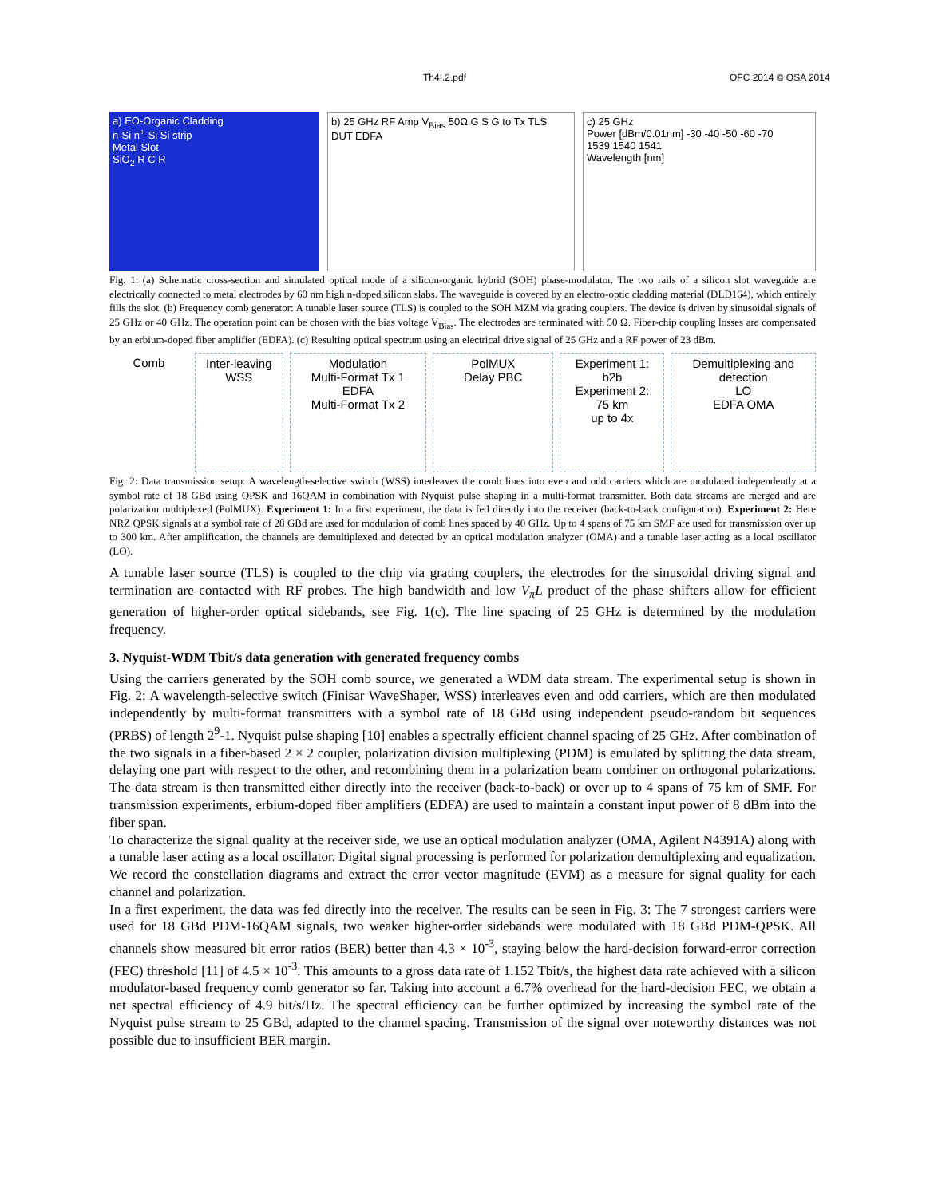Th4I.2.pdf OFC 2014 © OSA 2014
a) EO-Organic Cladding
n-Si n<sup>+</sup>-Si Si strip
Metal Slot
SiO<sub>2</sub> R C R
b) 25 GHz RF Amp V<sub>Bias</sub> 50Ω G S G to Tx TLS DUT EDFA
c) 25 GHz
Power [dBm/0.01nm] -30 -40 -50 -60 -70
1539 1540 1541
Wavelength [nm]
Fig. 1: (a) Schematic cross-section and simulated optical mode of a silicon-organic hybrid (SOH) phase-modulator. The two rails of a silicon slot waveguide are electrically connected to metal electrodes by 60 nm high n-doped silicon slabs. The waveguide is covered by an electro-optic cladding material (DLD164), which entirely fills the slot. (b) Frequency comb generator: A tunable laser source (TLS) is coupled to the SOH MZM via grating couplers. The device is driven by sinusoidal signals of 25 GHz or 40 GHz. The operation point can be chosen with the bias voltage V<sub>Bias</sub>. The electrodes are terminated with 50 Ω. Fiber-chip coupling losses are compensated by an erbium-doped fiber amplifier (EDFA). (c) Resulting optical spectrum using an electrical drive signal of 25 GHz and a RF power of 23 dBm.
Comb Inter-leaving
WSS
Modulation
Multi-Format Tx 1
EDFA
Multi-Format Tx 2
PolMUX
Delay PBC
Experiment 1:
b2b
Experiment 2:
75 km
up to 4x
Demultiplexing and detection
LO
EDFA OMA
Fig. 2: Data transmission setup: A wavelength-selective switch (WSS) interleaves the comb lines into even and odd carriers which are modulated independently at a symbol rate of 18 GBd using QPSK and 16QAM in combination with Nyquist pulse shaping in a multi-format transmitter. Both data streams are merged and are polarization multiplexed (PolMUX). Experiment 1: In a first experiment, the data is fed directly into the receiver (back-to-back configuration). Experiment 2: Here NRZ QPSK signals at a symbol rate of 28 GBd are used for modulation of comb lines spaced by 40 GHz. Up to 4 spans of 75 km SMF are used for transmission over up to 300 km. After amplification, the channels are demultiplexed and detected by an optical modulation analyzer (OMA) and a tunable laser acting as a local oscillator (LO).
A tunable laser source (TLS) is coupled to the chip via grating couplers, the electrodes for the sinusoidal driving signal and termination are contacted with RF probes. The high bandwidth and low V<sub>π</sub>L product of the phase shifters allow for efficient generation of higher-order optical sidebands, see Fig. 1(c). The line spacing of 25 GHz is determined by the modulation frequency.
3. Nyquist-WDM Tbit/s data generation with generated frequency combs
Using the carriers generated by the SOH comb source, we generated a WDM data stream. The experimental setup is shown in Fig. 2: A wavelength-selective switch (Finisar WaveShaper, WSS) interleaves even and odd carriers, which are then modulated independently by multi-format transmitters with a symbol rate of 18 GBd using independent pseudo-random bit sequences (PRBS) of length 2<sup>9</sup>-1. Nyquist pulse shaping [10] enables a spectrally efficient channel spacing of 25 GHz. After combination of the two signals in a fiber-based 2 × 2 coupler, polarization division multiplexing (PDM) is emulated by splitting the data stream, delaying one part with respect to the other, and recombining them in a polarization beam combiner on orthogonal polarizations. The data stream is then transmitted either directly into the receiver (back-to-back) or over up to 4 spans of 75 km of SMF. For transmission experiments, erbium-doped fiber amplifiers (EDFA) are used to maintain a constant input power of 8 dBm into the fiber span.
To characterize the signal quality at the receiver side, we use an optical modulation analyzer (OMA, Agilent N4391A) along with a tunable laser acting as a local oscillator. Digital signal processing is performed for polarization demultiplexing and equalization. We record the constellation diagrams and extract the error vector magnitude (EVM) as a measure for signal quality for each channel and polarization.
In a first experiment, the data was fed directly into the receiver. The results can be seen in Fig. 3: The 7 strongest carriers were used for 18 GBd PDM-16QAM signals, two weaker higher-order sidebands were modulated with 18 GBd PDM-QPSK. All channels show measured bit error ratios (BER) better than 4.3 × 10<sup>-3</sup>, staying below the hard-decision forward-error correction (FEC) threshold [11] of 4.5 × 10<sup>-3</sup>. This amounts to a gross data rate of 1.152 Tbit/s, the highest data rate achieved with a silicon modulator-based frequency comb generator so far. Taking into account a 6.7% overhead for the hard-decision FEC, we obtain a net spectral efficiency of 4.9 bit/s/Hz. The spectral efficiency can be further optimized by increasing the symbol rate of the Nyquist pulse stream to 25 GBd, adapted to the channel spacing. Transmission of the signal over noteworthy distances was not possible due to insufficient BER margin.